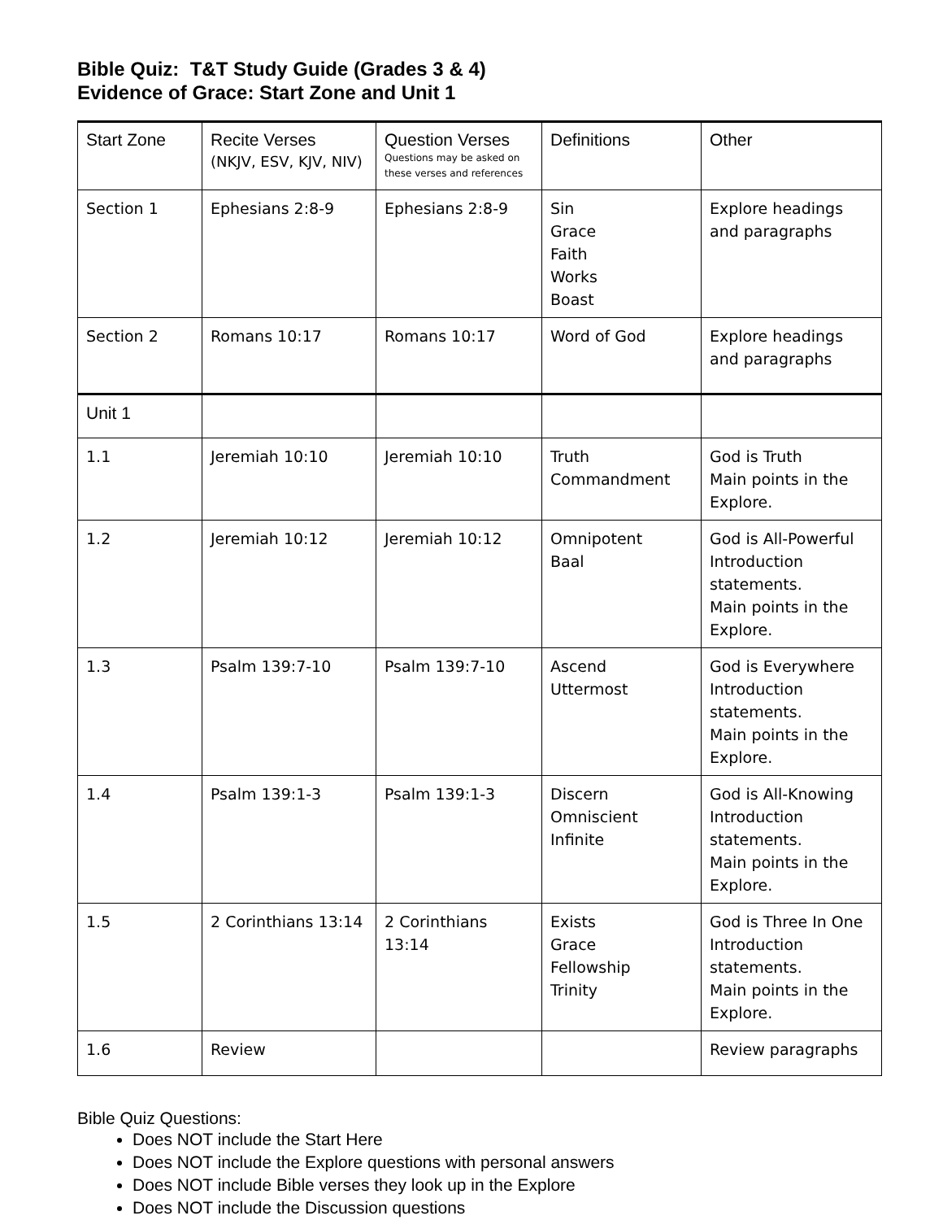Bible Quiz: T&T Study Guide (Grades 3 & 4)
Evidence of Grace: Start Zone and Unit 1
| Start Zone | Recite Verses (NKJV, ESV, KJV, NIV) | Question Verses Questions may be asked on these verses and references | Definitions | Other |
| --- | --- | --- | --- | --- |
| Section 1 | Ephesians 2:8-9 | Ephesians 2:8-9 | Sin Grace Faith Works Boast | Explore headings and paragraphs |
| Section 2 | Romans 10:17 | Romans 10:17 | Word of God | Explore headings and paragraphs |
| Unit 1 | | | | |
| 1.1 | Jeremiah 10:10 | Jeremiah 10:10 | Truth Commandment | God is Truth Main points in the Explore. |
| 1.2 | Jeremiah 10:12 | Jeremiah 10:12 | Omnipotent Baal | God is All-Powerful Introduction statements. Main points in the Explore. |
| 1.3 | Psalm 139:7-10 | Psalm 139:7-10 | Ascend Uttermost | God is Everywhere Introduction statements. Main points in the Explore. |
| 1.4 | Psalm 139:1-3 | Psalm 139:1-3 | Discern Omniscient Infinite | God is All-Knowing Introduction statements. Main points in the Explore. |
| 1.5 | 2 Corinthians 13:14 | 2 Corinthians 13:14 | Exists Grace Fellowship Trinity | God is Three In One Introduction statements. Main points in the Explore. |
| 1.6 | Review | | | Review paragraphs |
Bible Quiz Questions:
Does NOT include the Start Here
Does NOT include the Explore questions with personal answers
Does NOT include Bible verses they look up in the Explore
Does NOT include the Discussion questions